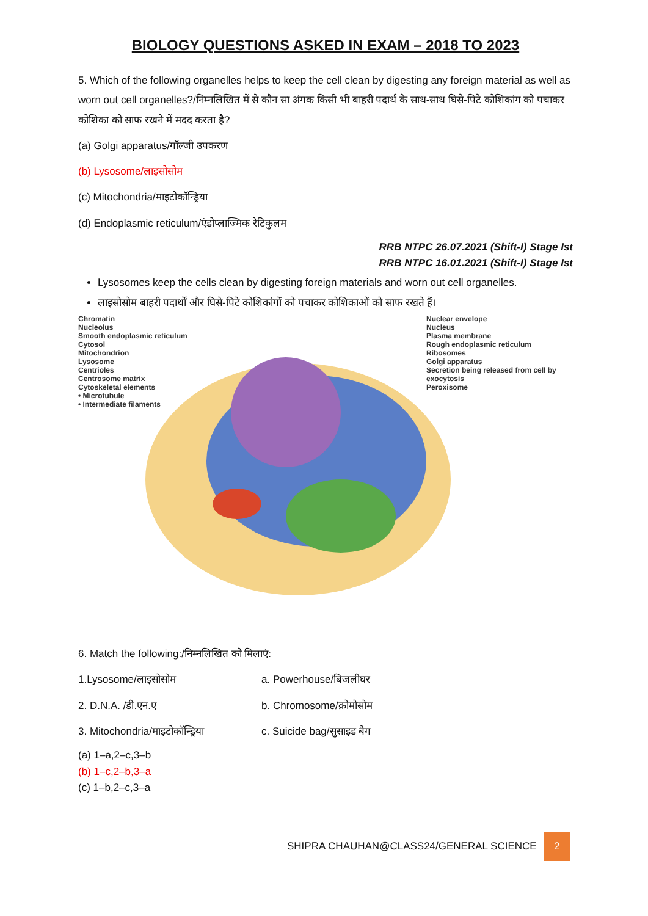BIOLOGY QUESTIONS ASKED IN EXAM – 2018 TO 2023
5. Which of the following organelles helps to keep the cell clean by digesting any foreign material as well as worn out cell organelles?/निम्नलिखित में से कौन सा अंगक किसी भी बाहरी पदार्थ के साथ-साथ घिसे-पिटे कोशिकांग को पचाकर कोशिका को साफ रखने में मदद करता है?
(a) Golgi apparatus/गॉल्जी उपकरण
(b) Lysosome/लाइसोसोम
(c) Mitochondria/माइटोकॉन्ड्रिया
(d) Endoplasmic reticulum/एंडोप्लाज्मिक रेटिकुलम
RRB NTPC 26.07.2021 (Shift-I) Stage Ist
RRB NTPC 16.01.2021 (Shift-I) Stage Ist
Lysosomes keep the cells clean by digesting foreign materials and worn out cell organelles.
लाइसोसोम बाहरी पदार्थों और घिसे-पिटे कोशिकांगों को पचाकर कोशिकाओं को साफ रखते हैं।
Chromatin
Nucleolus
Smooth endoplasmic reticulum
Cytosol
Mitochondrion
Lysosome
Centrioles
Centrosome matrix
Cytoskeletal elements
• Microtubule
• Intermediate filaments
Nuclear envelope
Nucleus
Plasma membrane
Rough endoplasmic reticulum
Ribosomes
Golgi apparatus
Secretion being released from cell by exocytosis
Peroxisome
6. Match the following:/निम्नलिखित को मिलाएं:
1.Lysosome/लाइसोसोम
a. Powerhouse/बिजलीघर
2. D.N.A. /डी.एन.ए
b. Chromosome/क्रोमोसोम
3. Mitochondria/माइटोकॉन्ड्रिया
c. Suicide bag/सुसाइड बैग
(a) 1–a,2–c,3–b
(b) 1–c,2–b,3–a
(c) 1–b,2–c,3–a
SHIPRA CHAUHAN@CLASS24/GENERAL SCIENCE 2